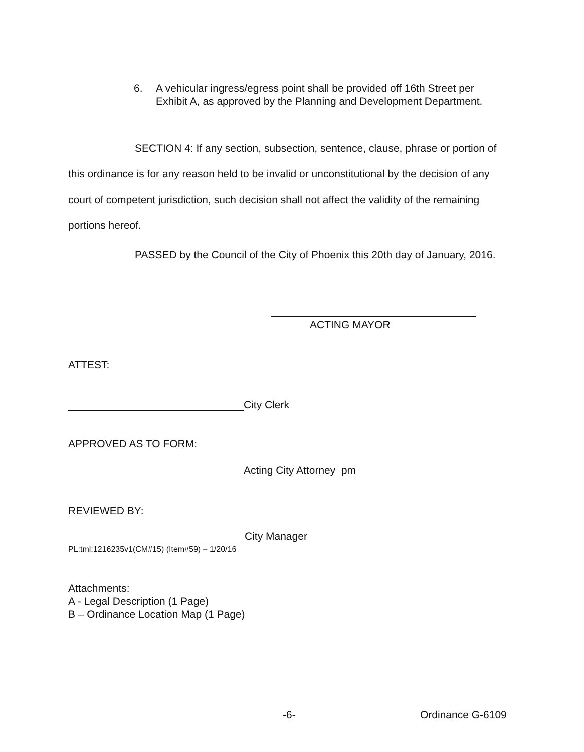6. A vehicular ingress/egress point shall be provided off 16th Street per Exhibit A, as approved by the Planning and Development Department.
SECTION 4: If any section, subsection, sentence, clause, phrase or portion of this ordinance is for any reason held to be invalid or unconstitutional by the decision of any court of competent jurisdiction, such decision shall not affect the validity of the remaining portions hereof.
PASSED by the Council of the City of Phoenix this 20th day of January, 2016.
ACTING MAYOR
ATTEST:
City Clerk
APPROVED AS TO FORM:
Acting City Attorney pm
REVIEWED BY:
City Manager
PL:tml:1216235v1(CM#15) (Item#59) – 1/20/16
Attachments:
A - Legal Description (1 Page)
B – Ordinance Location Map (1 Page)
-6- Ordinance G-6109